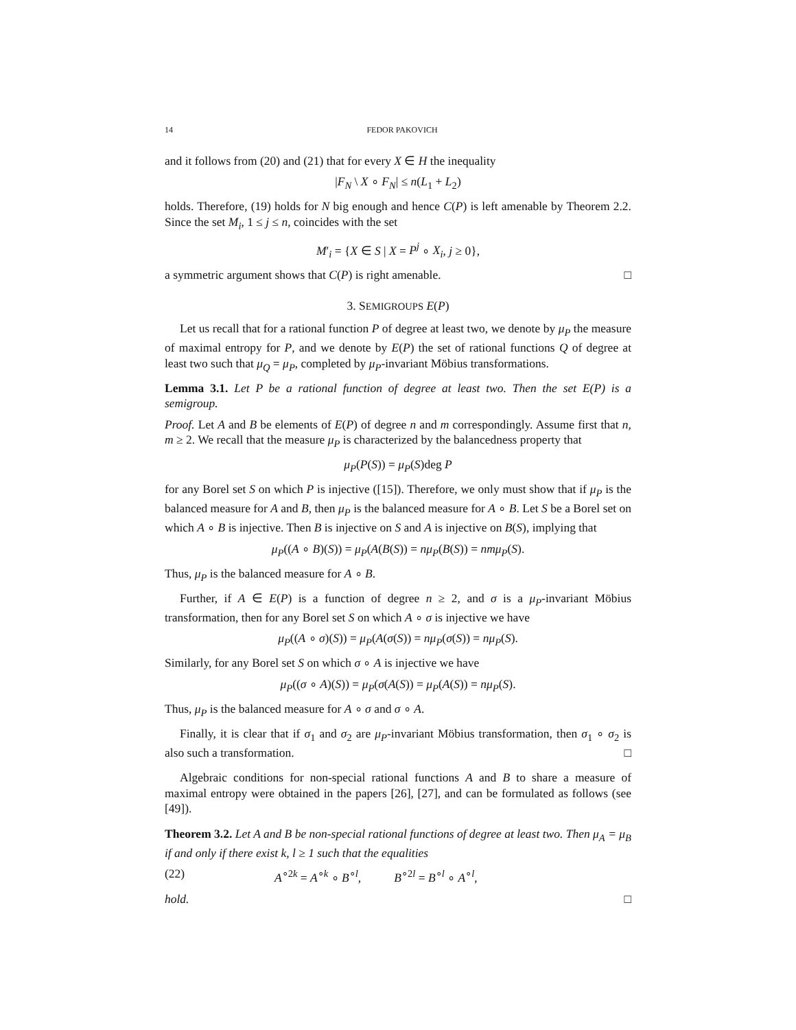14 FEDOR PAKOVICH
and it follows from (20) and (21) that for every X ∈ H the inequality
|F<sub>N</sub> \ X ∘ F<sub>N</sub>| ≤ n(L<sub>1</sub> + L<sub>2</sub>)
holds. Therefore, (19) holds for N big enough and hence C(P) is left amenable by Theorem 2.2. Since the set M<sub>i</sub>, 1 ≤ j ≤ n, coincides with the set
M′<sub>i</sub> = {X ∈ S | X = P<sup>j</sup> ∘ X<sub>i</sub>, j ≥ 0},
a symmetric argument shows that C(P) is right amenable. □
3. SEMIGROUPS E(P)
Let us recall that for a rational function P of degree at least two, we denote by μ<sub>P</sub> the measure of maximal entropy for P, and we denote by E(P) the set of rational functions Q of degree at least two such that μ<sub>Q</sub> = μ<sub>P</sub>, completed by μ<sub>P</sub>-invariant Möbius transformations.
Lemma 3.1. Let P be a rational function of degree at least two. Then the set E(P) is a semigroup.
Proof. Let A and B be elements of E(P) of degree n and m correspondingly. Assume first that n, m ≥ 2. We recall that the measure μ<sub>P</sub> is characterized by the balancedness property that
μ<sub>P</sub>(P(S)) = μ<sub>P</sub>(S)deg P
for any Borel set S on which P is injective ([15]). Therefore, we only must show that if μ<sub>P</sub> is the balanced measure for A and B, then μ<sub>P</sub> is the balanced measure for A ∘ B. Let S be a Borel set on which A ∘ B is injective. Then B is injective on S and A is injective on B(S), implying that
μ<sub>P</sub>((A ∘ B)(S)) = μ<sub>P</sub>(A(B(S)) = nμ<sub>P</sub>(B(S)) = nmμ<sub>P</sub>(S).
Thus, μ<sub>P</sub> is the balanced measure for A ∘ B.
Further, if A ∈ E(P) is a function of degree n ≥ 2, and σ is a μ<sub>P</sub>-invariant Möbius transformation, then for any Borel set S on which A ∘ σ is injective we have
μ<sub>P</sub>((A ∘ σ)(S)) = μ<sub>P</sub>(A(σ(S)) = nμ<sub>P</sub>(σ(S)) = nμ<sub>P</sub>(S).
Similarly, for any Borel set S on which σ ∘ A is injective we have
μ<sub>P</sub>((σ ∘ A)(S)) = μ<sub>P</sub>(σ(A(S)) = μ<sub>P</sub>(A(S)) = nμ<sub>P</sub>(S).
Thus, μ<sub>P</sub> is the balanced measure for A ∘ σ and σ ∘ A.
Finally, it is clear that if σ<sub>1</sub> and σ<sub>2</sub> are μ<sub>P</sub>-invariant Möbius transformation, then σ<sub>1</sub> ∘ σ<sub>2</sub> is also such a transformation. □
Algebraic conditions for non-special rational functions A and B to share a measure of maximal entropy were obtained in the papers [26], [27], and can be formulated as follows (see [49]).
Theorem 3.2. Let A and B be non-special rational functions of degree at least two. Then μ<sub>A</sub> = μ<sub>B</sub> if and only if there exist k, l ≥ 1 such that the equalities
(22) A<sup>∘2k</sup> = A<sup>∘k</sup> ∘ B<sup>∘l</sup>, B<sup>∘2l</sup> = B<sup>∘l</sup> ∘ A<sup>∘l</sup>,
hold. □